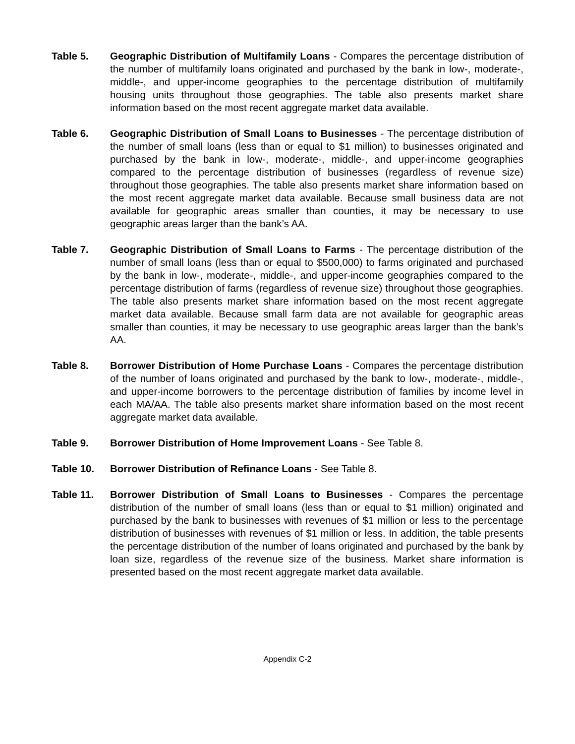Table 5. Geographic Distribution of Multifamily Loans - Compares the percentage distribution of the number of multifamily loans originated and purchased by the bank in low-, moderate-, middle-, and upper-income geographies to the percentage distribution of multifamily housing units throughout those geographies. The table also presents market share information based on the most recent aggregate market data available.
Table 6. Geographic Distribution of Small Loans to Businesses - The percentage distribution of the number of small loans (less than or equal to $1 million) to businesses originated and purchased by the bank in low-, moderate-, middle-, and upper-income geographies compared to the percentage distribution of businesses (regardless of revenue size) throughout those geographies. The table also presents market share information based on the most recent aggregate market data available. Because small business data are not available for geographic areas smaller than counties, it may be necessary to use geographic areas larger than the bank’s AA.
Table 7. Geographic Distribution of Small Loans to Farms - The percentage distribution of the number of small loans (less than or equal to $500,000) to farms originated and purchased by the bank in low-, moderate-, middle-, and upper-income geographies compared to the percentage distribution of farms (regardless of revenue size) throughout those geographies. The table also presents market share information based on the most recent aggregate market data available. Because small farm data are not available for geographic areas smaller than counties, it may be necessary to use geographic areas larger than the bank’s AA.
Table 8. Borrower Distribution of Home Purchase Loans - Compares the percentage distribution of the number of loans originated and purchased by the bank to low-, moderate-, middle-, and upper-income borrowers to the percentage distribution of families by income level in each MA/AA. The table also presents market share information based on the most recent aggregate market data available.
Table 9. Borrower Distribution of Home Improvement Loans - See Table 8.
Table 10. Borrower Distribution of Refinance Loans - See Table 8.
Table 11. Borrower Distribution of Small Loans to Businesses - Compares the percentage distribution of the number of small loans (less than or equal to $1 million) originated and purchased by the bank to businesses with revenues of $1 million or less to the percentage distribution of businesses with revenues of $1 million or less. In addition, the table presents the percentage distribution of the number of loans originated and purchased by the bank by loan size, regardless of the revenue size of the business. Market share information is presented based on the most recent aggregate market data available.
Appendix C-2